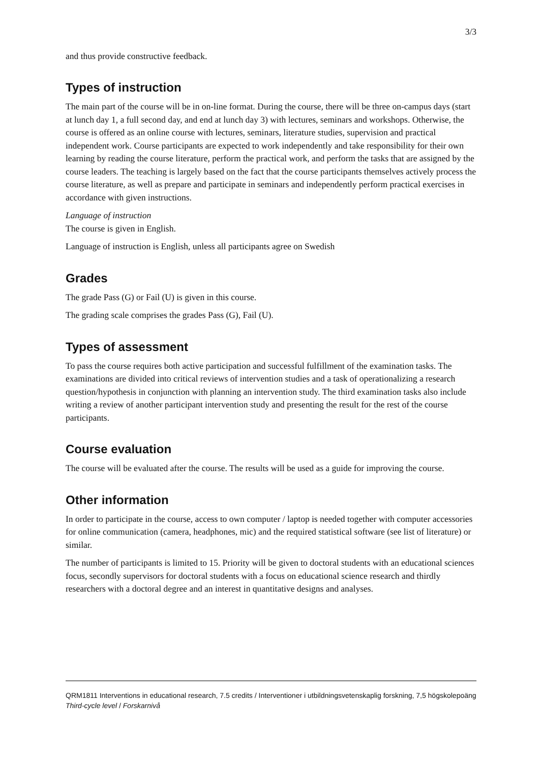3/3
and thus provide constructive feedback.
Types of instruction
The main part of the course will be in on-line format. During the course, there will be three on-campus days (start at lunch day 1, a full second day, and end at lunch day 3) with lectures, seminars and workshops. Otherwise, the course is offered as an online course with lectures, seminars, literature studies, supervision and practical independent work. Course participants are expected to work independently and take responsibility for their own learning by reading the course literature, perform the practical work, and perform the tasks that are assigned by the course leaders. The teaching is largely based on the fact that the course participants themselves actively process the course literature, as well as prepare and participate in seminars and independently perform practical exercises in accordance with given instructions.
Language of instruction
The course is given in English.
Language of instruction is English, unless all participants agree on Swedish
Grades
The grade Pass (G) or Fail (U) is given in this course.
The grading scale comprises the grades Pass (G), Fail (U).
Types of assessment
To pass the course requires both active participation and successful fulfillment of the examination tasks. The examinations are divided into critical reviews of intervention studies and a task of operationalizing a research question/hypothesis in conjunction with planning an intervention study. The third examination tasks also include writing a review of another participant intervention study and presenting the result for the rest of the course participants.
Course evaluation
The course will be evaluated after the course. The results will be used as a guide for improving the course.
Other information
In order to participate in the course, access to own computer / laptop is needed together with computer accessories for online communication (camera, headphones, mic) and the required statistical software (see list of literature) or similar.
The number of participants is limited to 15. Priority will be given to doctoral students with an educational sciences focus, secondly supervisors for doctoral students with a focus on educational science research and thirdly researchers with a doctoral degree and an interest in quantitative designs and analyses.
QRM1811 Interventions in educational research, 7.5 credits / Interventioner i utbildningsvetenskaplig forskning, 7,5 högskolepoäng
Third-cycle level / Forskarnivå